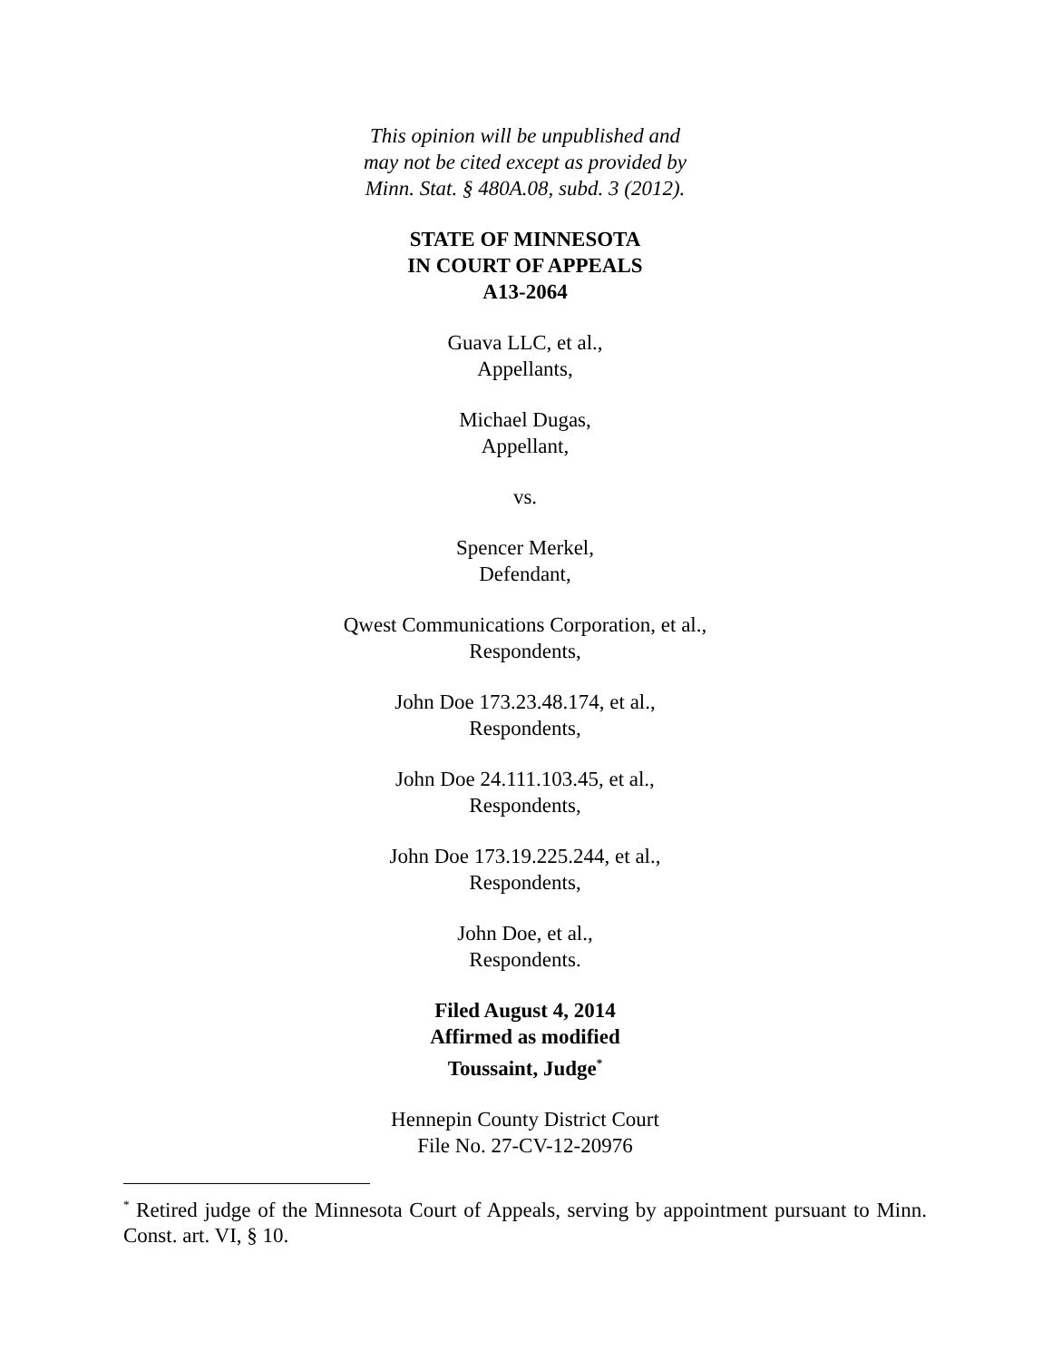This opinion will be unpublished and
may not be cited except as provided by
Minn. Stat. § 480A.08, subd. 3 (2012).
STATE OF MINNESOTA
IN COURT OF APPEALS
A13-2064
Guava LLC, et al.,
Appellants,
Michael Dugas,
Appellant,
vs.
Spencer Merkel,
Defendant,
Qwest Communications Corporation, et al.,
Respondents,
John Doe 173.23.48.174, et al.,
Respondents,
John Doe 24.111.103.45, et al.,
Respondents,
John Doe 173.19.225.244, et al.,
Respondents,
John Doe, et al.,
Respondents.
Filed August 4, 2014
Affirmed as modified
Toussaint, Judge<sup>*</sup>
Hennepin County District Court
File No. 27-CV-12-20976
<sup>*</sup> Retired judge of the Minnesota Court of Appeals, serving by appointment pursuant to Minn. Const. art. VI, § 10.